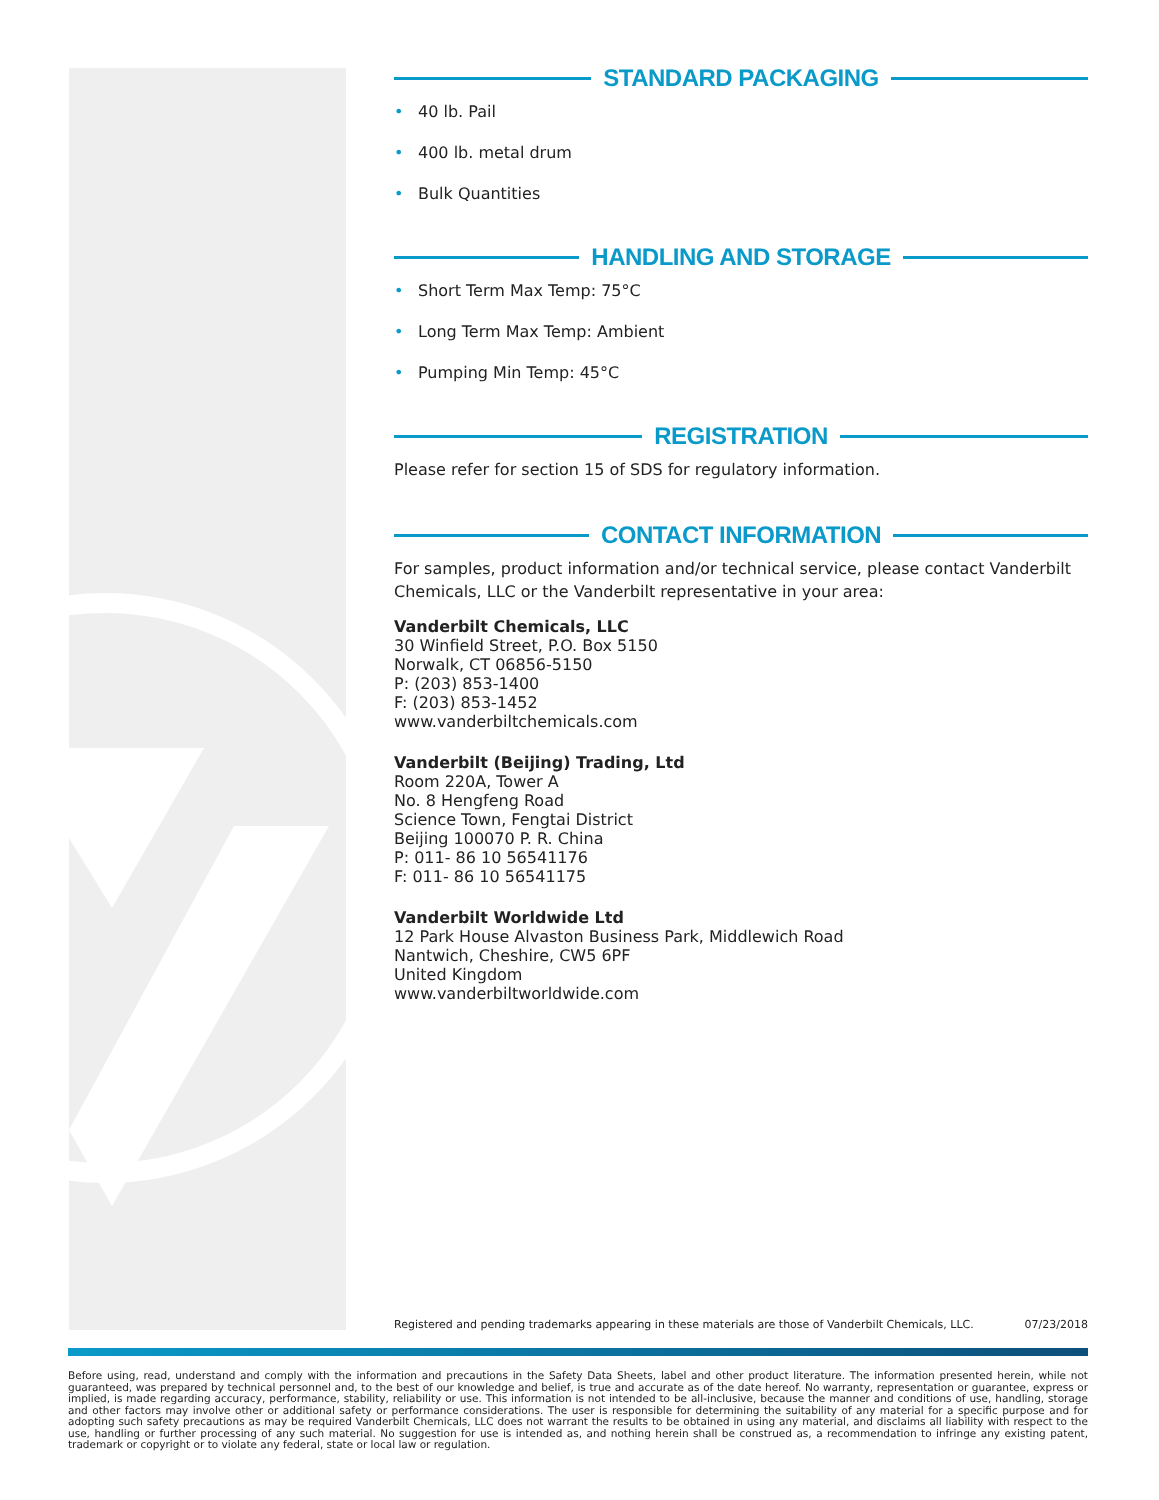STANDARD PACKAGING
• 40 lb. Pail
• 400 lb. metal drum
• Bulk Quantities
HANDLING AND STORAGE
• Short Term Max Temp: 75°C
• Long Term Max Temp: Ambient
• Pumping Min Temp: 45°C
REGISTRATION
Please refer for section 15 of SDS for regulatory information.
CONTACT INFORMATION
For samples, product information and/or technical service, please contact Vanderbilt Chemicals, LLC or the Vanderbilt representative in your area:
Vanderbilt Chemicals, LLC
30 Winfield Street, P.O. Box 5150
Norwalk, CT 06856-5150
P: (203) 853-1400
F: (203) 853-1452
www.vanderbiltchemicals.com
Vanderbilt (Beijing) Trading, Ltd
Room 220A, Tower A
No. 8 Hengfeng Road
Science Town, Fengtai District
Beijing 100070 P. R. China
P: 011- 86 10 56541176
F: 011- 86 10 56541175
Vanderbilt Worldwide Ltd
12 Park House Alvaston Business Park, Middlewich Road
Nantwich, Cheshire, CW5 6PF
United Kingdom
www.vanderbiltworldwide.com
Registered and pending trademarks appearing in these materials are those of Vanderbilt Chemicals, LLC. 07/23/2018
Before using, read, understand and comply with the information and precautions in the Safety Data Sheets, label and other product literature. The information presented herein, while not guaranteed, was prepared by technical personnel and, to the best of our knowledge and belief, is true and accurate as of the date hereof. No warranty, representation or guarantee, express or implied, is made regarding accuracy, performance, stability, reliability or use. This information is not intended to be all-inclusive, because the manner and conditions of use, handling, storage and other factors may involve other or additional safety or performance considerations. The user is responsible for determining the suitability of any material for a specific purpose and for adopting such safety precautions as may be required Vanderbilt Chemicals, LLC does not warrant the results to be obtained in using any material, and disclaims all liability with respect to the use, handling or further processing of any such material. No suggestion for use is intended as, and nothing herein shall be construed as, a recommendation to infringe any existing patent, trademark or copyright or to violate any federal, state or local law or regulation.